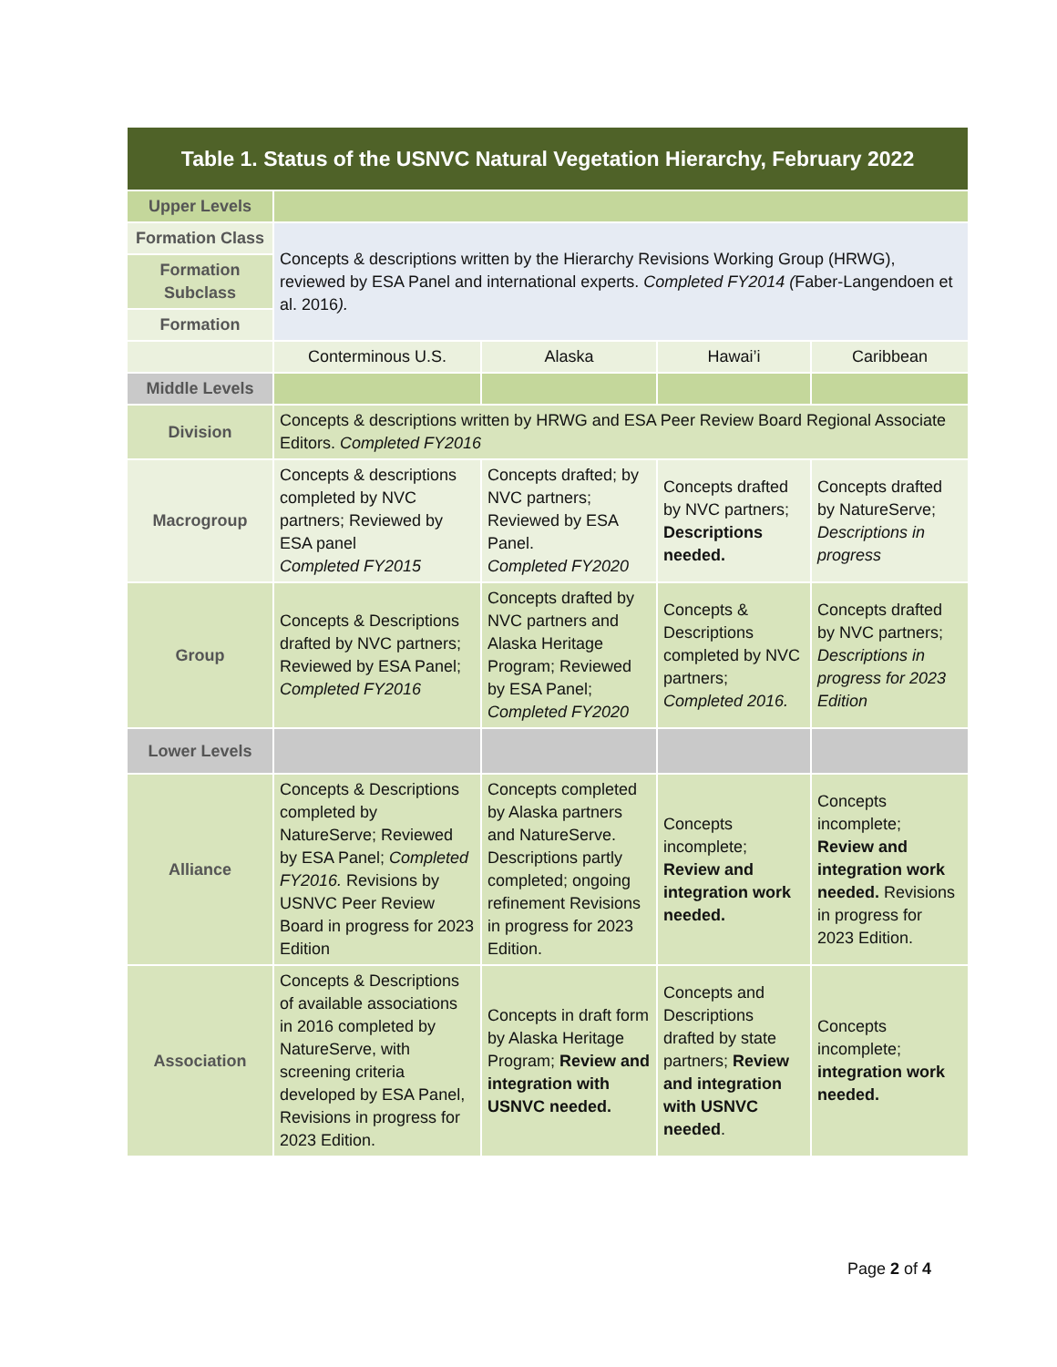| Table 1. Status of the USNVC Natural Vegetation Hierarchy, February 2022 | | | | |
| --- | --- | --- | --- | --- |
| Upper Levels | | | | |
| Formation Class | Concepts & descriptions written by the Hierarchy Revisions Working Group (HRWG), reviewed by ESA Panel and international experts. Completed FY2014 ( Faber-Langendoen et al. 2016 ). | | | |
| Formation Subclass | | | | |
| Formation | | | | |
| | Conterminous U.S. | Alaska | Hawai’i | Caribbean |
| Middle Levels | | | | |
| Division | Concepts & descriptions written by HRWG and ESA Peer Review Board Regional Associate Editors. Completed FY2016 | | | |
| Macrogroup | Concepts & descriptions completed by NVC partners; Reviewed by ESA panel Completed FY2015 | Concepts drafted; by NVC partners; Reviewed by ESA Panel. Completed FY2020 | Concepts drafted by NVC partners; Descriptions needed. | Concepts drafted by NatureServe; Descriptions in progress |
| Group | Concepts & Descriptions drafted by NVC partners; Reviewed by ESA Panel; Completed FY2016 | Concepts drafted by NVC partners and Alaska Heritage Program; Reviewed by ESA Panel; Completed FY2020 | Concepts & Descriptions completed by NVC partners; Completed 2016. | Concepts drafted by NVC partners; Descriptions in progress for 2023 Edition |
| Lower Levels | | | | |
| Alliance | Concepts & Descriptions completed by NatureServe; Reviewed by ESA Panel; Completed FY2016. Revisions by USNVC Peer Review Board in progress for 2023 Edition | Concepts completed by Alaska partners and NatureServe. Descriptions partly completed; ongoing refinement Revisions in progress for 2023 Edition. | Concepts incomplete; Review and integration work needed. | Concepts incomplete; Review and integration work needed. Revisions in progress for 2023 Edition. |
| Association | Concepts & Descriptions of available associations in 2016 completed by NatureServe, with screening criteria developed by ESA Panel, Revisions in progress for 2023 Edition. | Concepts in draft form by Alaska Heritage Program; Review and integration with USNVC needed. | Concepts and Descriptions drafted by state partners; Review and integration with USNVC needed . | Concepts incomplete; integration work needed. |
Page 2 of 4